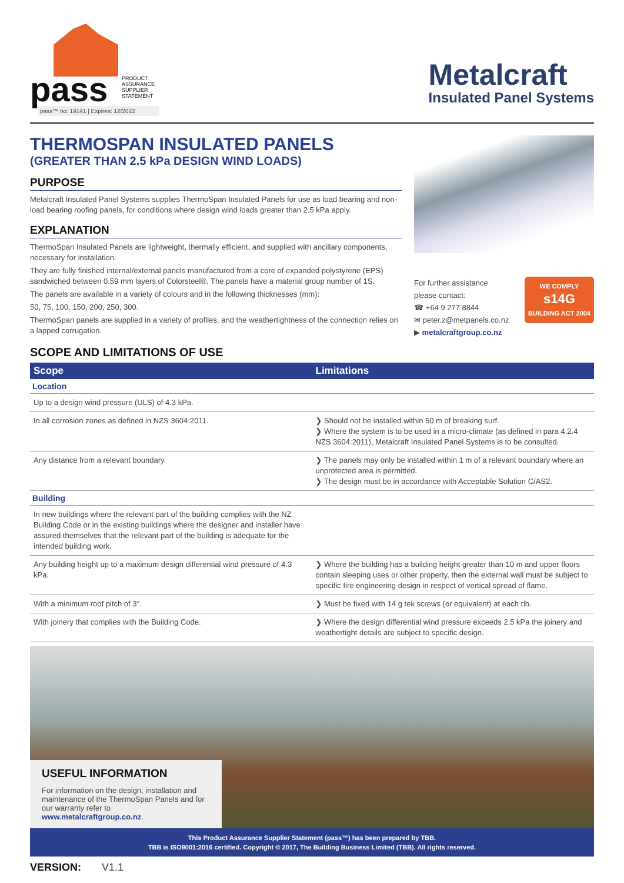pass
PRODUCT
ASSURANCE
SUPPLIER
STATEMENT
pass™ no: 19141 | Expires: 12/2022
Metalcraft
Insulated Panel Systems
THERMOSPAN INSULATED PANELS
(GREATER THAN 2.5 kPa DESIGN WIND LOADS)
PURPOSE
Metalcraft Insulated Panel Systems supplies ThermoSpan Insulated Panels for use as load bearing and non-load bearing roofing panels, for conditions where design wind loads greater than 2.5 kPa apply.
EXPLANATION
ThermoSpan Insulated Panels are lightweight, thermally efficient, and supplied with ancillary components, necessary for installation.
They are fully finished internal/external panels manufactured from a core of expanded polystyrene (EPS) sandwiched between 0.59 mm layers of Colorsteel®. The panels have a material group number of 1S.
The panels are available in a variety of colours and in the following thicknesses (mm):
50, 75, 100, 150, 200, 250, 300.
ThermoSpan panels are supplied in a variety of profiles, and the weathertightness of the connection relies on a lapped corrugation.
WE COMPLY
s14G
BUILDING ACT 2004
For further assistance
please contact:
☎ +64 9 277 8844
✉ peter.z@metpanels.co.nz
▶ metalcraftgroup.co.nz
SCOPE AND LIMITATIONS OF USE
| Scope | Limitations |
| --- | --- |
| Location | |
| Up to a design wind pressure (ULS) of 4.3 kPa. | |
| In all corrosion zones as defined in NZS 3604:2011. | ❯ Should not be installed within 50 m of breaking surf. ❯ Where the system is to be used in a micro-climate (as defined in para 4.2.4 NZS 3604:2011), Metalcraft Insulated Panel Systems is to be consulted. |
| Any distance from a relevant boundary. | ❯ The panels may only be installed within 1 m of a relevant boundary where an unprotected area is permitted. ❯ The design must be in accordance with Acceptable Solution C/AS2. |
| Building | |
| In new buildings where the relevant part of the building complies with the NZ Building Code or in the existing buildings where the designer and installer have assured themselves that the relevant part of the building is adequate for the intended building work. | |
| Any building height up to a maximum design differential wind pressure of 4.3 kPa. | ❯ Where the building has a building height greater than 10 m and upper floors contain sleeping uses or other property, then the external wall must be subject to specific fire engineering design in respect of vertical spread of flame. |
| With a minimum roof pitch of 3°. | ❯ Must be fixed with 14 g tek screws (or equivalent) at each rib. |
| With joinery that complies with the Building Code. | ❯ Where the design differential wind pressure exceeds 2.5 kPa the joinery and weathertight details are subject to specific design. |
USEFUL INFORMATION
For information on the design, installation and maintenance of the ThermoSpan Panels and for our warranty refer to www.metalcraftgroup.co.nz.
This Product Assurance Supplier Statement (pass™) has been prepared by TBB.
TBB is ISO9001:2016 certified. Copyright © 2017, The Building Business Limited (TBB). All rights reserved.
VERSION: V1.1